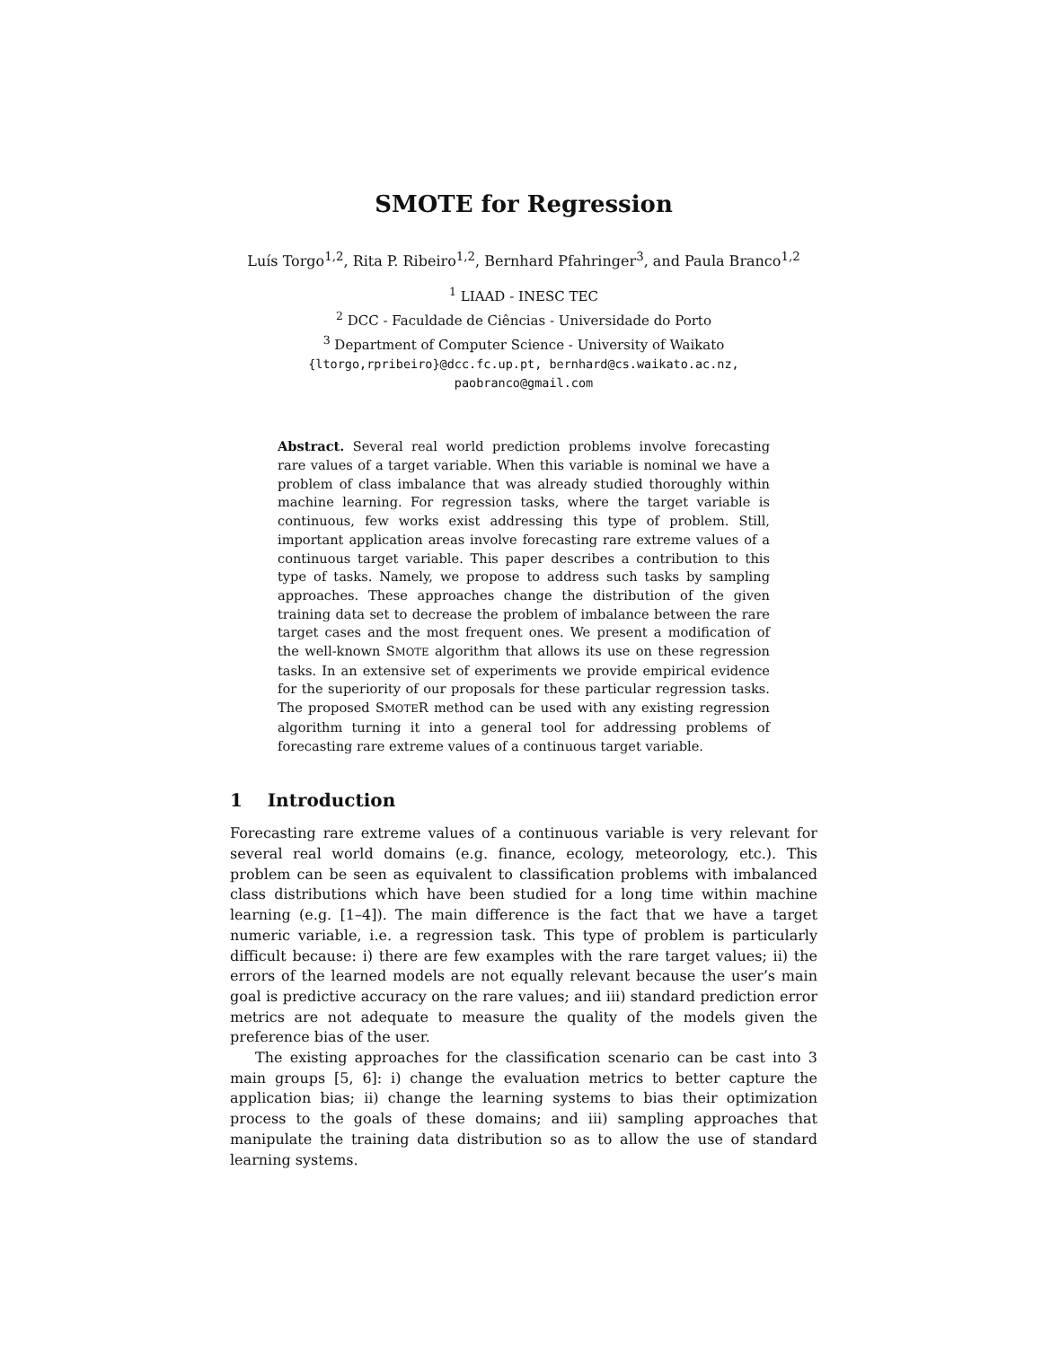SMOTE for Regression
Luís Torgo<sup>1,2</sup>, Rita P. Ribeiro<sup>1,2</sup>, Bernhard Pfahringer<sup>3</sup>, and Paula Branco<sup>1,2</sup>
<sup>1</sup> LIAAD - INESC TEC
<sup>2</sup> DCC - Faculdade de Ciências - Universidade do Porto
<sup>3</sup> Department of Computer Science - University of Waikato
{ltorgo,rpribeiro}@dcc.fc.up.pt, bernhard@cs.waikato.ac.nz,
paobranco@gmail.com
Abstract. Several real world prediction problems involve forecasting rare values of a target variable. When this variable is nominal we have a problem of class imbalance that was already studied thoroughly within machine learning. For regression tasks, where the target variable is continuous, few works exist addressing this type of problem. Still, important application areas involve forecasting rare extreme values of a continuous target variable. This paper describes a contribution to this type of tasks. Namely, we propose to address such tasks by sampling approaches. These approaches change the distribution of the given training data set to decrease the problem of imbalance between the rare target cases and the most frequent ones. We present a modification of the well-known SMOTE algorithm that allows its use on these regression tasks. In an extensive set of experiments we provide empirical evidence for the superiority of our proposals for these particular regression tasks. The proposed SMOTER method can be used with any existing regression algorithm turning it into a general tool for addressing problems of forecasting rare extreme values of a continuous target variable.
1 Introduction
Forecasting rare extreme values of a continuous variable is very relevant for several real world domains (e.g. finance, ecology, meteorology, etc.). This problem can be seen as equivalent to classification problems with imbalanced class distributions which have been studied for a long time within machine learning (e.g. [1–4]). The main difference is the fact that we have a target numeric variable, i.e. a regression task. This type of problem is particularly difficult because: i) there are few examples with the rare target values; ii) the errors of the learned models are not equally relevant because the user’s main goal is predictive accuracy on the rare values; and iii) standard prediction error metrics are not adequate to measure the quality of the models given the preference bias of the user.
The existing approaches for the classification scenario can be cast into 3 main groups [5, 6]: i) change the evaluation metrics to better capture the application bias; ii) change the learning systems to bias their optimization process to the goals of these domains; and iii) sampling approaches that manipulate the training data distribution so as to allow the use of standard learning systems.